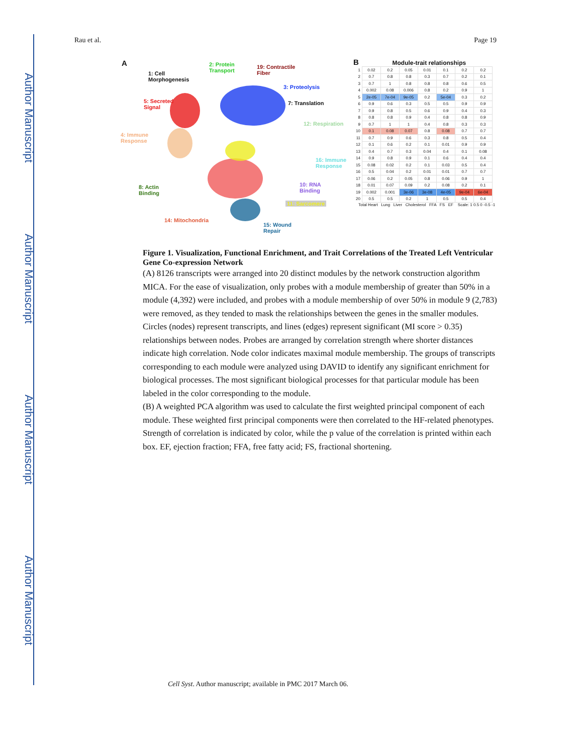Author Manuscript
Author Manuscript
Author Manuscript
Author Manuscript
Rau et al. Page 19
A
1: Cell
Morphogenesis
2: Protein
Transport
19: Contractile
Fiber
3: Proteolysis
7: Translation 5: Secreted
Signal
12: Respiration
4: Immune
Response
16: Immune
Response
8: Actin
Binding
10: RNA
Binding
11: Sarcomere
14: Mitochondria
15: Wound
Repair
B Module-trait relationships
| 1 | 0.02 | 0.2 | 0.05 | 0.01 | 0.1 | 0.2 | 0.2 |
| 2 | 0.7 | 0.8 | 0.8 | 0.3 | 0.7 | 0.2 | 0.1 |
| 3 | 0.7 | 1 | 0.8 | 0.8 | 0.8 | 0.6 | 0.5 |
| 4 | 0.002 | 0.08 | 0.006 | 0.8 | 0.2 | 0.9 | 1 |
| 5 | 2e-05 | 7e-04 | 9e-05 | 0.2 | 5e-04 | 0.3 | 0.2 |
| 6 | 0.9 | 0.6 | 0.3 | 0.5 | 0.5 | 0.9 | 0.9 |
| 7 | 0.9 | 0.8 | 0.5 | 0.6 | 0.9 | 0.4 | 0.3 |
| 8 | 0.8 | 0.8 | 0.9 | 0.4 | 0.8 | 0.8 | 0.9 |
| 9 | 0.7 | 1 | 1 | 0.4 | 0.8 | 0.3 | 0.3 |
| 10 | 0.1 | 0.08 | 0.07 | 0.8 | 0.08 | 0.7 | 0.7 |
| 11 | 0.7 | 0.9 | 0.6 | 0.3 | 0.8 | 0.5 | 0.4 |
| 12 | 0.1 | 0.6 | 0.2 | 0.1 | 0.01 | 0.9 | 0.9 |
| 13 | 0.4 | 0.7 | 0.3 | 0.04 | 0.4 | 0.1 | 0.08 |
| 14 | 0.9 | 0.8 | 0.9 | 0.1 | 0.6 | 0.4 | 0.4 |
| 15 | 0.08 | 0.02 | 0.2 | 0.1 | 0.03 | 0.5 | 0.4 |
| 16 | 0.5 | 0.04 | 0.2 | 0.01 | 0.01 | 0.7 | 0.7 |
| 17 | 0.06 | 0.2 | 0.05 | 0.8 | 0.06 | 0.9 | 1 |
| 18 | 0.01 | 0.07 | 0.09 | 0.2 | 0.08 | 0.2 | 0.1 |
| 19 | 0.002 | 0.001 | 3e-06 | 3e-08 | 4e-05 | 9e-04 | 6e-04 |
| 20 | 0.5 | 0.5 | 0.2 | 1 | 0.5 | 0.5 | 0.4 |
Total Heart Lung Liver Cholesterol FFA FS EF Scale: 1 0.5 0 -0.5 -1
Figure 1. Visualization, Functional Enrichment, and Trait Correlations of the Treated Left Ventricular Gene Co-expression Network
(A) 8126 transcripts were arranged into 20 distinct modules by the network construction algorithm MICA. For the ease of visualization, only probes with a module membership of greater than 50% in a module (4,392) were included, and probes with a module membership of over 50% in module 9 (2,783) were removed, as they tended to mask the relationships between the genes in the smaller modules. Circles (nodes) represent transcripts, and lines (edges) represent significant (MI score > 0.35) relationships between nodes. Probes are arranged by correlation strength where shorter distances indicate high correlation. Node color indicates maximal module membership. The groups of transcripts corresponding to each module were analyzed using DAVID to identify any significant enrichment for biological processes. The most significant biological processes for that particular module has been labeled in the color corresponding to the module.
(B) A weighted PCA algorithm was used to calculate the first weighted principal component of each module. These weighted first principal components were then correlated to the HF-related phenotypes. Strength of correlation is indicated by color, while the p value of the correlation is printed within each box. EF, ejection fraction; FFA, free fatty acid; FS, fractional shortening.
Cell Syst. Author manuscript; available in PMC 2017 March 06.